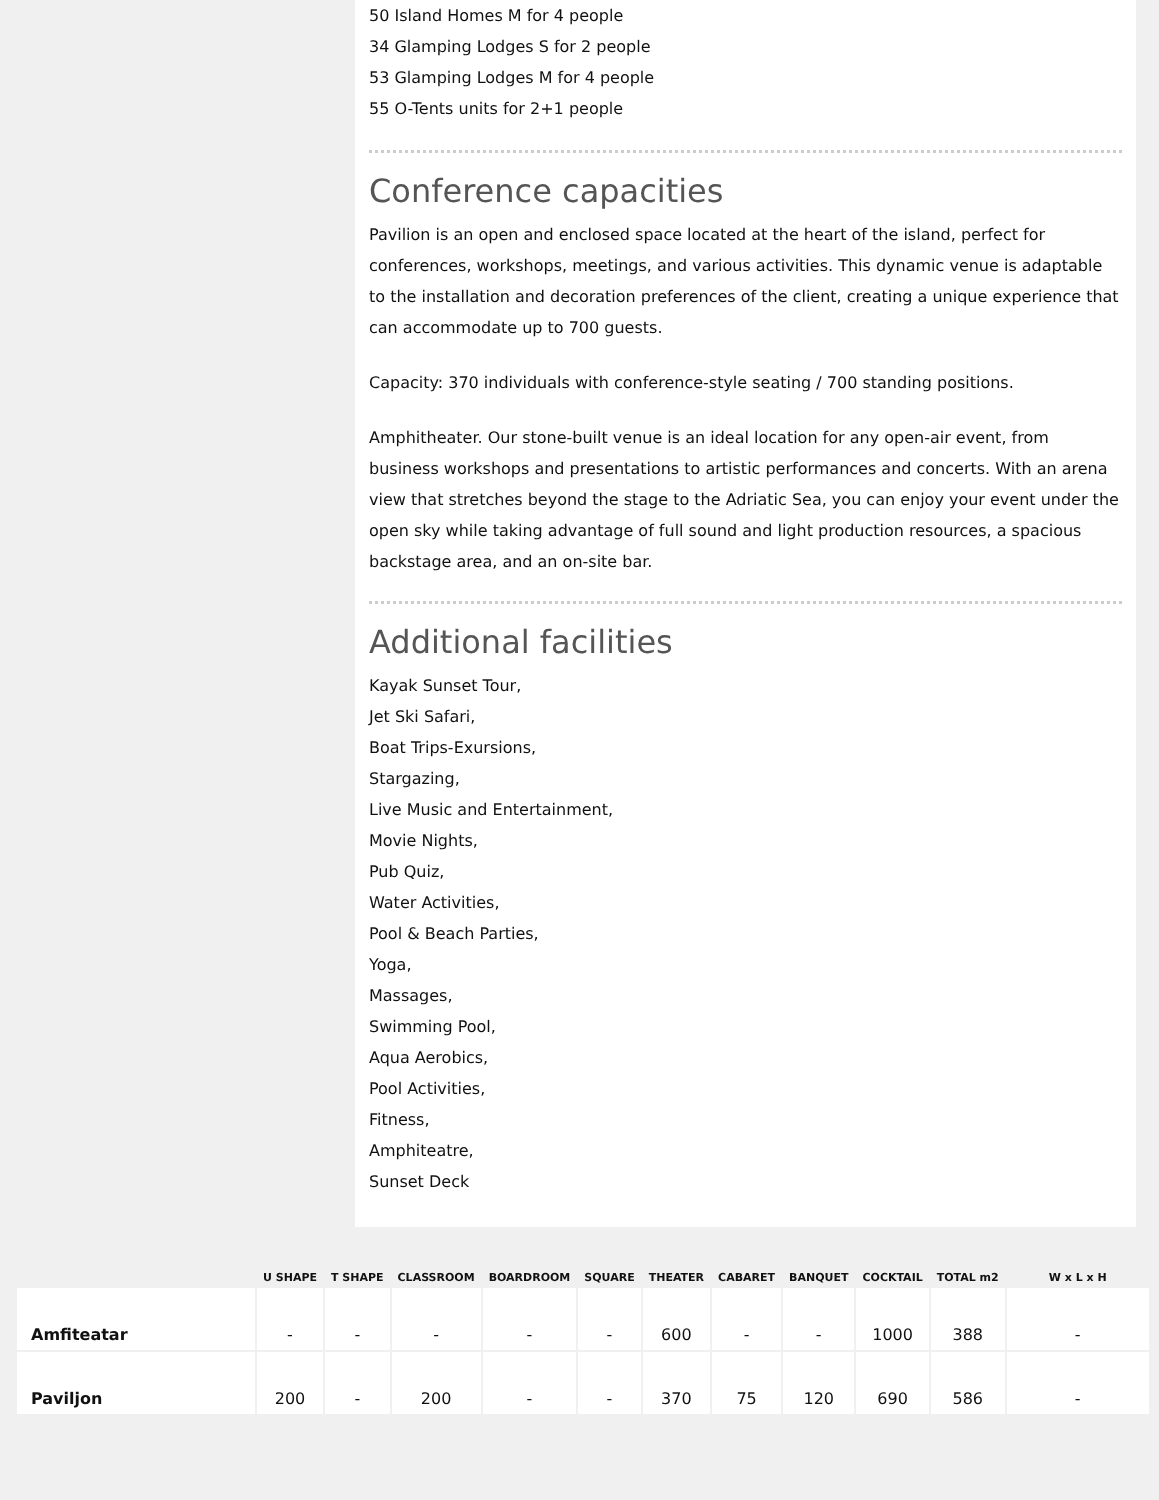50 Island Homes M for 4 people
34 Glamping Lodges S for 2 people
53 Glamping Lodges M for 4 people
55 O-Tents units for 2+1 people
Conference capacities
Pavilion is an open and enclosed space located at the heart of the island, perfect for conferences, workshops, meetings, and various activities. This dynamic venue is adaptable to the installation and decoration preferences of the client, creating a unique experience that can accommodate up to 700 guests.
Capacity: 370 individuals with conference-style seating / 700 standing positions.
Amphitheater. Our stone-built venue is an ideal location for any open-air event, from business workshops and presentations to artistic performances and concerts. With an arena view that stretches beyond the stage to the Adriatic Sea, you can enjoy your event under the open sky while taking advantage of full sound and light production resources, a spacious backstage area, and an on-site bar.
Additional facilities
Kayak Sunset Tour,
Jet Ski Safari,
Boat Trips-Exursions,
Stargazing,
Live Music and Entertainment,
Movie Nights,
Pub Quiz,
Water Activities,
Pool & Beach Parties,
Yoga,
Massages,
Swimming Pool,
Aqua Aerobics,
Pool Activities,
Fitness,
Amphiteatre,
Sunset Deck
| | U SHAPE | T SHAPE | CLASSROOM | BOARDROOM | SQUARE | THEATER | CABARET | BANQUET | COCKTAIL | TOTAL m2 | W x L x H |
| --- | --- | --- | --- | --- | --- | --- | --- | --- | --- | --- | --- |
| Amfiteatar | - | - | - | - | - | 600 | - | - | 1000 | 388 | - |
| Paviljon | 200 | - | 200 | - | - | 370 | 75 | 120 | 690 | 586 | - |